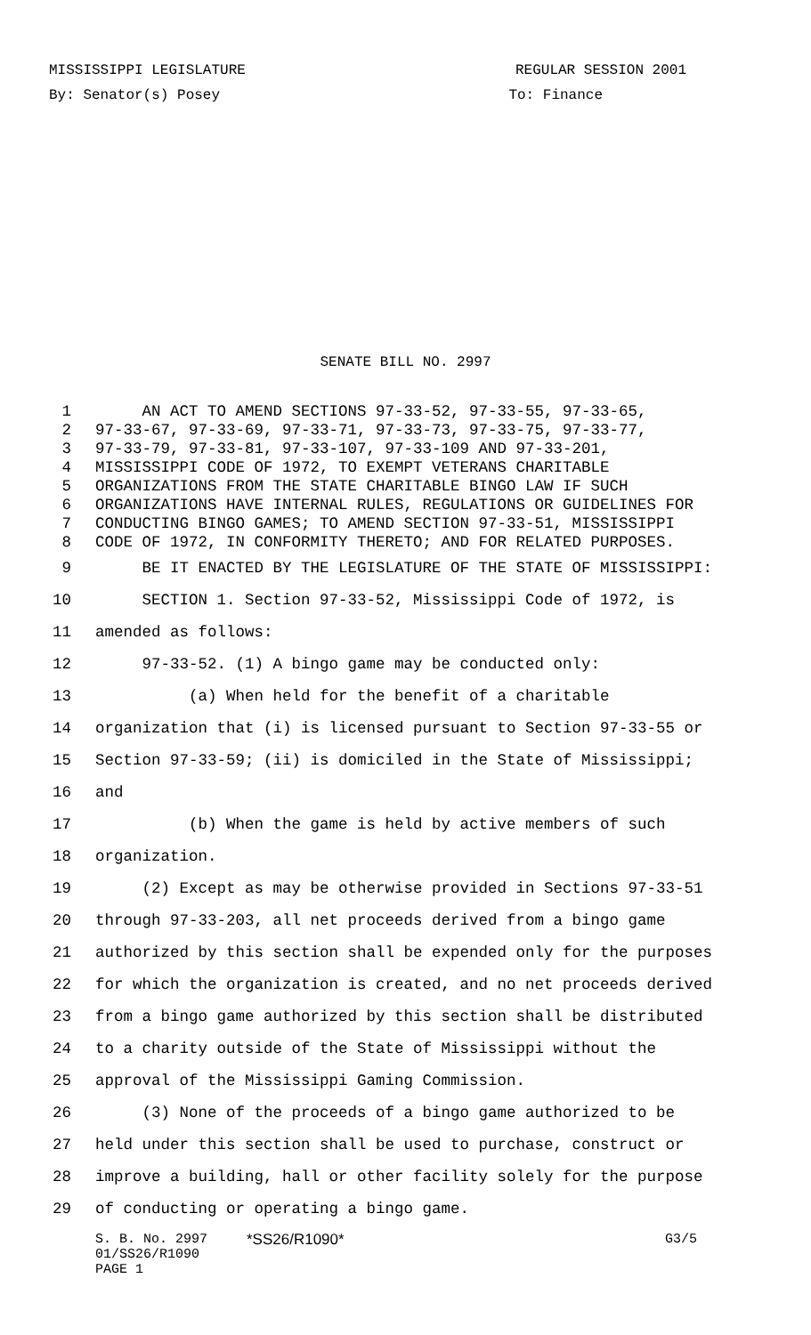MISSISSIPPI LEGISLATURE REGULAR SESSION 2001
By: Senator(s) Posey To: Finance
SENATE BILL NO. 2997
1 AN ACT TO AMEND SECTIONS 97-33-52, 97-33-55, 97-33-65,
2 97-33-67, 97-33-69, 97-33-71, 97-33-73, 97-33-75, 97-33-77,
3 97-33-79, 97-33-81, 97-33-107, 97-33-109 AND 97-33-201,
4 MISSISSIPPI CODE OF 1972, TO EXEMPT VETERANS CHARITABLE
5 ORGANIZATIONS FROM THE STATE CHARITABLE BINGO LAW IF SUCH
6 ORGANIZATIONS HAVE INTERNAL RULES, REGULATIONS OR GUIDELINES FOR
7 CONDUCTING BINGO GAMES; TO AMEND SECTION 97-33-51, MISSISSIPPI
8 CODE OF 1972, IN CONFORMITY THERETO; AND FOR RELATED PURPOSES.
9 BE IT ENACTED BY THE LEGISLATURE OF THE STATE OF MISSISSIPPI:
10 SECTION 1. Section 97-33-52, Mississippi Code of 1972, is
11 amended as follows:
12 97-33-52. (1) A bingo game may be conducted only:
13 (a) When held for the benefit of a charitable
14 organization that (i) is licensed pursuant to Section 97-33-55 or
15 Section 97-33-59; (ii) is domiciled in the State of Mississippi;
16 and
17 (b) When the game is held by active members of such
18 organization.
19 (2) Except as may be otherwise provided in Sections 97-33-51
20 through 97-33-203, all net proceeds derived from a bingo game
21 authorized by this section shall be expended only for the purposes
22 for which the organization is created, and no net proceeds derived
23 from a bingo game authorized by this section shall be distributed
24 to a charity outside of the State of Mississippi without the
25 approval of the Mississippi Gaming Commission.
26 (3) None of the proceeds of a bingo game authorized to be
27 held under this section shall be used to purchase, construct or
28 improve a building, hall or other facility solely for the purpose
29 of conducting or operating a bingo game.
S. B. No. 2997 *SS26/R1090* G3/5
01/SS26/R1090
PAGE 1